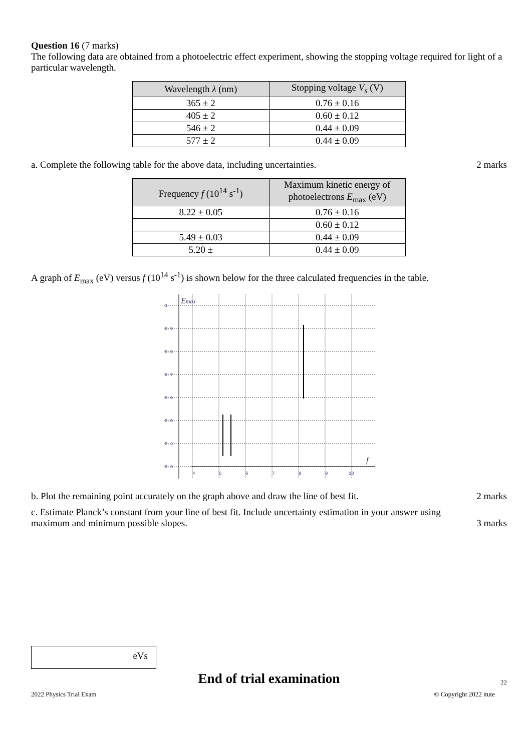Question 16 (7 marks)
The following data are obtained from a photoelectric effect experiment, showing the stopping voltage required for light of a particular wavelength.
| Wavelength λ (nm) | Stopping voltage V<sub>s</sub> (V) |
| --- | --- |
| 365 ± 2 | 0.76 ± 0.16 |
| 405 ± 2 | 0.60 ± 0.12 |
| 546 ± 2 | 0.44 ± 0.09 |
| 577 ± 2 | 0.44 ± 0.09 |
a. Complete the following table for the above data, including uncertainties. 2 marks
| Frequency f (10<sup>14</sup> s<sup>-1</sup>) | Maximum kinetic energy of photoelectrons E<sub>max</sub> (eV) |
| --- | --- |
| 8.22 ± 0.05 | 0.76 ± 0.16 |
| | 0.60 ± 0.12 |
| 5.49 ± 0.03 | 0.44 ± 0.09 |
| 5.20 ± | 0.44 ± 0.09 |
A graph of E<sub>max</sub> (eV) versus f (10<sup>14</sup> s<sup>-1</sup>) is shown below for the three calculated frequencies in the table.
1
0.9
0.8
0.7
0.6
0.5
0.4
0.3
4
5
6
7
8
9
10
Emax
f
b. Plot the remaining point accurately on the graph above and draw the line of best fit. 2 marks
c. Estimate Planck’s constant from your line of best fit. Include uncertainty estimation in your answer using
maximum and minimum possible slopes. 3 marks
eVs
End of trial examination 22
2022 Physics Trial Exam © Copyright 2022 itute